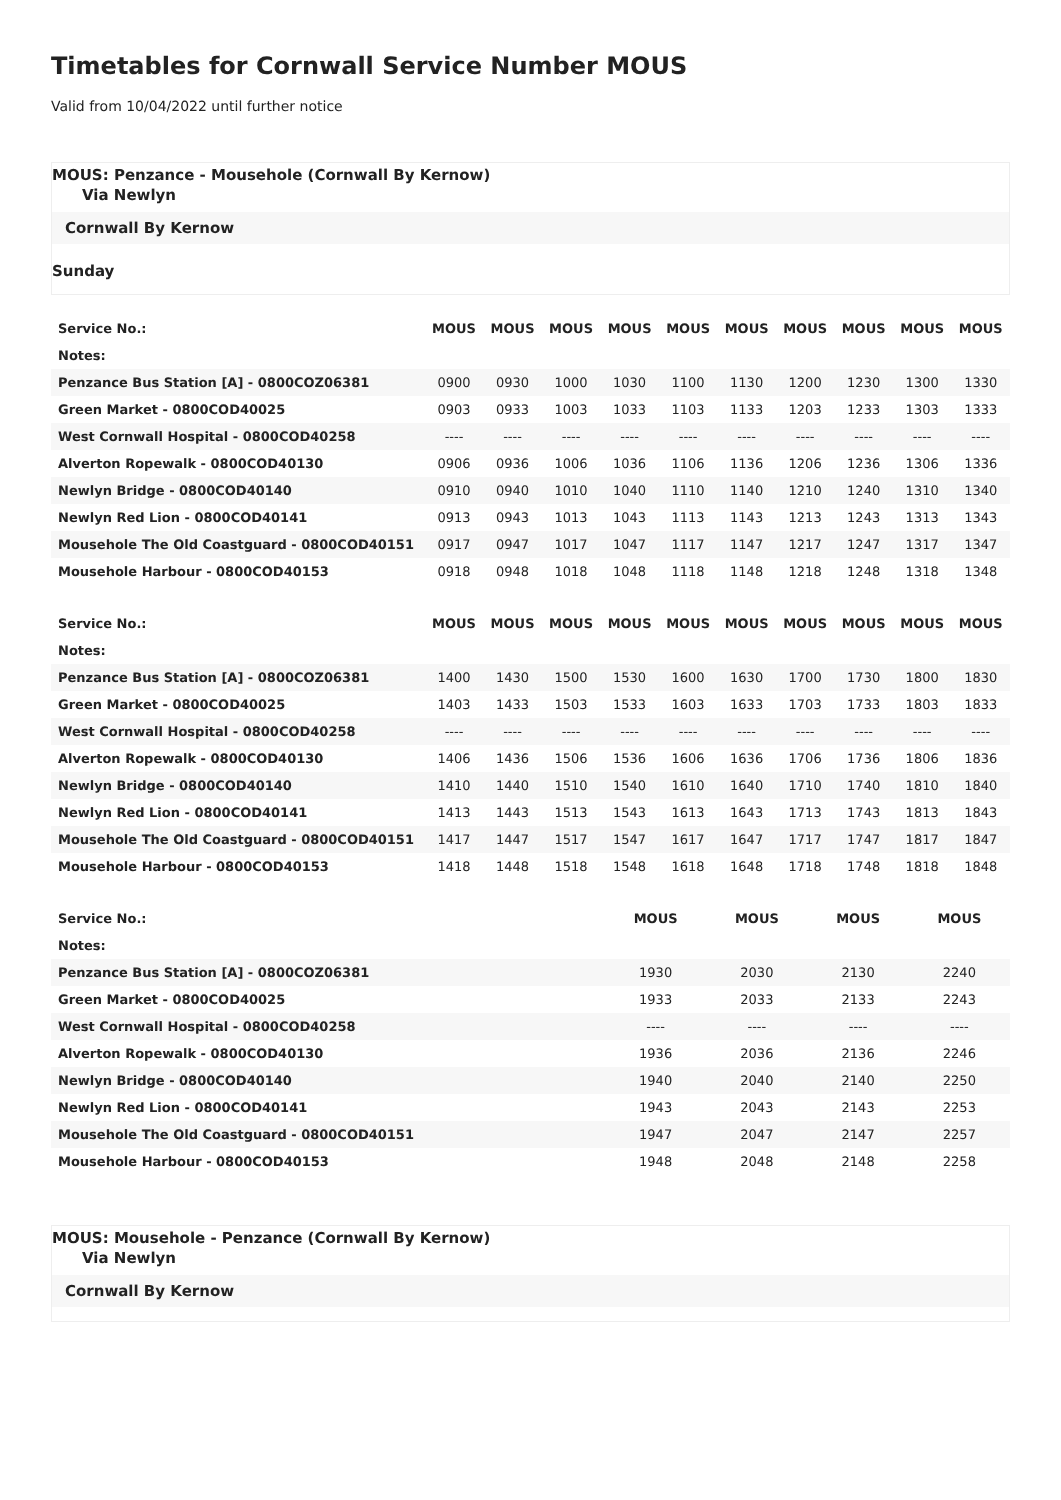Timetables for Cornwall Service Number MOUS
Valid from 10/04/2022 until further notice
MOUS: Penzance - Mousehole (Cornwall By Kernow)
Via Newlyn
Cornwall By Kernow
Sunday
| Service No.: | MOUS | MOUS | MOUS | MOUS | MOUS | MOUS | MOUS | MOUS | MOUS | MOUS |
| --- | --- | --- | --- | --- | --- | --- | --- | --- | --- | --- |
| Notes: | | | | | | | | | | |
| Penzance Bus Station [A] - 0800COZ06381 | 0900 | 0930 | 1000 | 1030 | 1100 | 1130 | 1200 | 1230 | 1300 | 1330 |
| Green Market - 0800COD40025 | 0903 | 0933 | 1003 | 1033 | 1103 | 1133 | 1203 | 1233 | 1303 | 1333 |
| West Cornwall Hospital - 0800COD40258 | ---- | ---- | ---- | ---- | ---- | ---- | ---- | ---- | ---- | ---- |
| Alverton Ropewalk - 0800COD40130 | 0906 | 0936 | 1006 | 1036 | 1106 | 1136 | 1206 | 1236 | 1306 | 1336 |
| Newlyn Bridge - 0800COD40140 | 0910 | 0940 | 1010 | 1040 | 1110 | 1140 | 1210 | 1240 | 1310 | 1340 |
| Newlyn Red Lion - 0800COD40141 | 0913 | 0943 | 1013 | 1043 | 1113 | 1143 | 1213 | 1243 | 1313 | 1343 |
| Mousehole The Old Coastguard - 0800COD40151 | 0917 | 0947 | 1017 | 1047 | 1117 | 1147 | 1217 | 1247 | 1317 | 1347 |
| Mousehole Harbour - 0800COD40153 | 0918 | 0948 | 1018 | 1048 | 1118 | 1148 | 1218 | 1248 | 1318 | 1348 |
| Service No.: | MOUS | MOUS | MOUS | MOUS | MOUS | MOUS | MOUS | MOUS | MOUS | MOUS |
| --- | --- | --- | --- | --- | --- | --- | --- | --- | --- | --- |
| Notes: | | | | | | | | | | |
| Penzance Bus Station [A] - 0800COZ06381 | 1400 | 1430 | 1500 | 1530 | 1600 | 1630 | 1700 | 1730 | 1800 | 1830 |
| Green Market - 0800COD40025 | 1403 | 1433 | 1503 | 1533 | 1603 | 1633 | 1703 | 1733 | 1803 | 1833 |
| West Cornwall Hospital - 0800COD40258 | ---- | ---- | ---- | ---- | ---- | ---- | ---- | ---- | ---- | ---- |
| Alverton Ropewalk - 0800COD40130 | 1406 | 1436 | 1506 | 1536 | 1606 | 1636 | 1706 | 1736 | 1806 | 1836 |
| Newlyn Bridge - 0800COD40140 | 1410 | 1440 | 1510 | 1540 | 1610 | 1640 | 1710 | 1740 | 1810 | 1840 |
| Newlyn Red Lion - 0800COD40141 | 1413 | 1443 | 1513 | 1543 | 1613 | 1643 | 1713 | 1743 | 1813 | 1843 |
| Mousehole The Old Coastguard - 0800COD40151 | 1417 | 1447 | 1517 | 1547 | 1617 | 1647 | 1717 | 1747 | 1817 | 1847 |
| Mousehole Harbour - 0800COD40153 | 1418 | 1448 | 1518 | 1548 | 1618 | 1648 | 1718 | 1748 | 1818 | 1848 |
| Service No.: | MOUS | MOUS | MOUS | MOUS |
| --- | --- | --- | --- | --- |
| Notes: | | | | |
| Penzance Bus Station [A] - 0800COZ06381 | 1930 | 2030 | 2130 | 2240 |
| Green Market - 0800COD40025 | 1933 | 2033 | 2133 | 2243 |
| West Cornwall Hospital - 0800COD40258 | ---- | ---- | ---- | ---- |
| Alverton Ropewalk - 0800COD40130 | 1936 | 2036 | 2136 | 2246 |
| Newlyn Bridge - 0800COD40140 | 1940 | 2040 | 2140 | 2250 |
| Newlyn Red Lion - 0800COD40141 | 1943 | 2043 | 2143 | 2253 |
| Mousehole The Old Coastguard - 0800COD40151 | 1947 | 2047 | 2147 | 2257 |
| Mousehole Harbour - 0800COD40153 | 1948 | 2048 | 2148 | 2258 |
MOUS: Mousehole - Penzance (Cornwall By Kernow)
Via Newlyn
Cornwall By Kernow